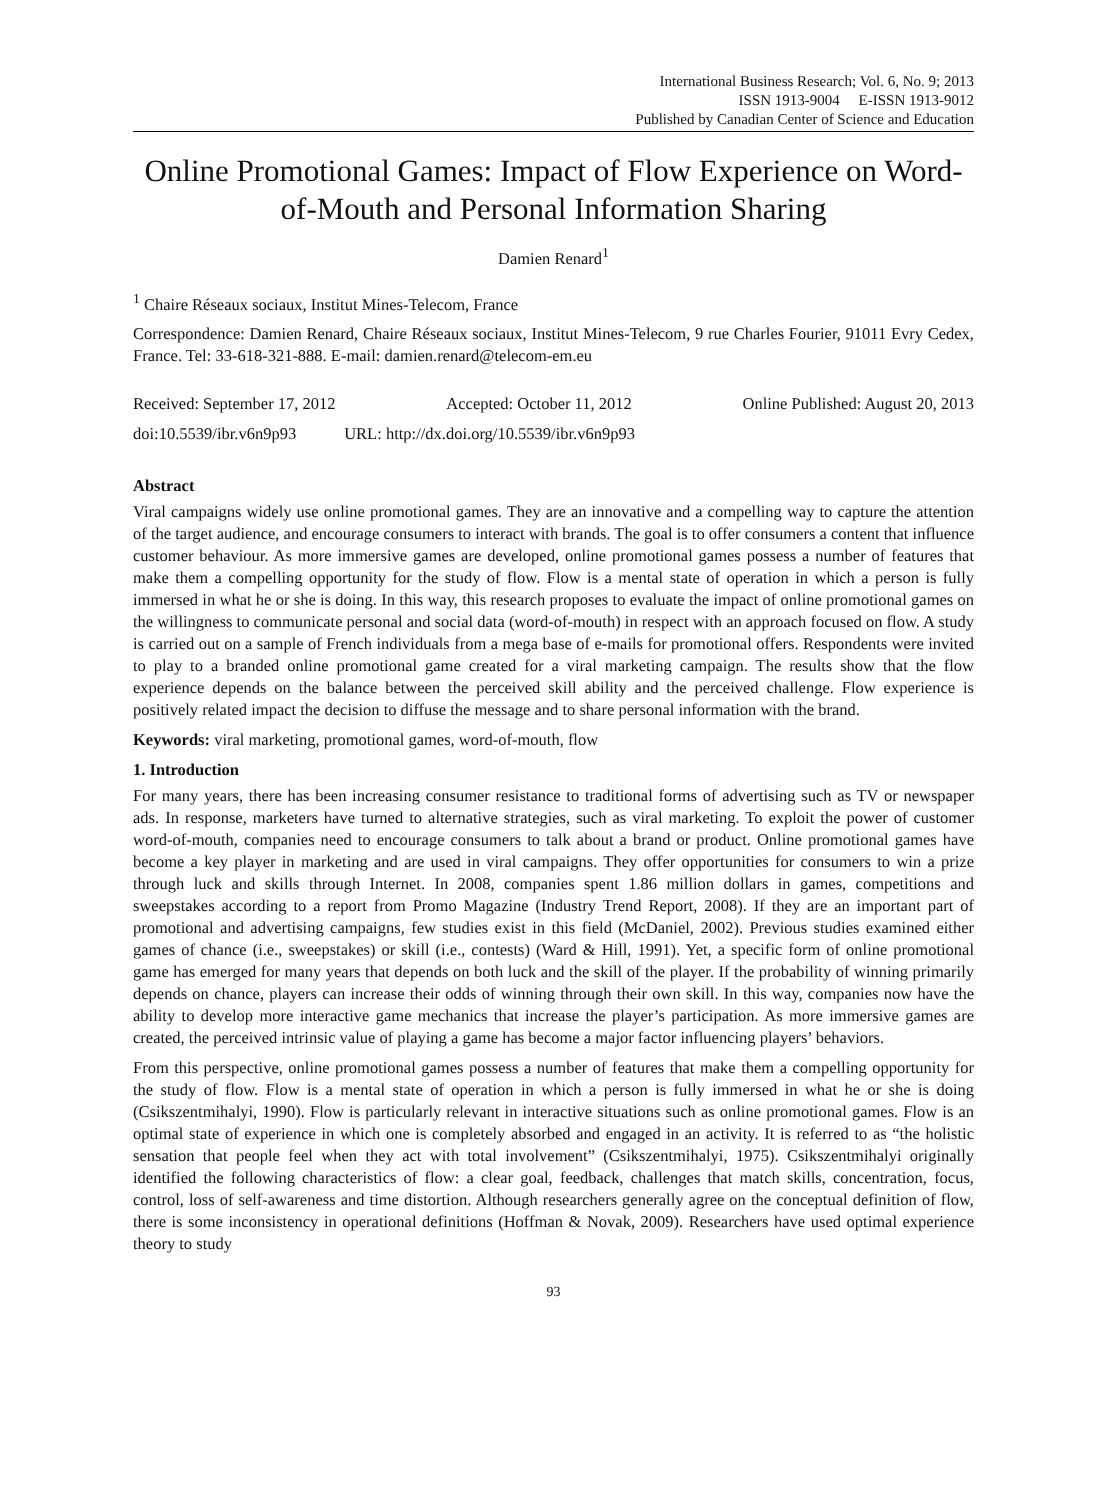International Business Research; Vol. 6, No. 9; 2013
ISSN 1913-9004 E-ISSN 1913-9012
Published by Canadian Center of Science and Education
Online Promotional Games: Impact of Flow Experience on Word-of-Mouth and Personal Information Sharing
Damien Renard<sup>1</sup>
<sup>1</sup> Chaire Réseaux sociaux, Institut Mines-Telecom, France
Correspondence: Damien Renard, Chaire Réseaux sociaux, Institut Mines-Telecom, 9 rue Charles Fourier, 91011 Evry Cedex, France. Tel: 33-618-321-888. E-mail: damien.renard@telecom-em.eu
Received: September 17, 2012 Accepted: October 11, 2012 Online Published: August 20, 2013
doi:10.5539/ibr.v6n9p93 URL: http://dx.doi.org/10.5539/ibr.v6n9p93
Abstract
Viral campaigns widely use online promotional games. They are an innovative and a compelling way to capture the attention of the target audience, and encourage consumers to interact with brands. The goal is to offer consumers a content that influence customer behaviour. As more immersive games are developed, online promotional games possess a number of features that make them a compelling opportunity for the study of flow. Flow is a mental state of operation in which a person is fully immersed in what he or she is doing. In this way, this research proposes to evaluate the impact of online promotional games on the willingness to communicate personal and social data (word-of-mouth) in respect with an approach focused on flow. A study is carried out on a sample of French individuals from a mega base of e-mails for promotional offers. Respondents were invited to play to a branded online promotional game created for a viral marketing campaign. The results show that the flow experience depends on the balance between the perceived skill ability and the perceived challenge. Flow experience is positively related impact the decision to diffuse the message and to share personal information with the brand.
Keywords: viral marketing, promotional games, word-of-mouth, flow
1. Introduction
For many years, there has been increasing consumer resistance to traditional forms of advertising such as TV or newspaper ads. In response, marketers have turned to alternative strategies, such as viral marketing. To exploit the power of customer word-of-mouth, companies need to encourage consumers to talk about a brand or product. Online promotional games have become a key player in marketing and are used in viral campaigns. They offer opportunities for consumers to win a prize through luck and skills through Internet. In 2008, companies spent 1.86 million dollars in games, competitions and sweepstakes according to a report from Promo Magazine (Industry Trend Report, 2008). If they are an important part of promotional and advertising campaigns, few studies exist in this field (McDaniel, 2002). Previous studies examined either games of chance (i.e., sweepstakes) or skill (i.e., contests) (Ward & Hill, 1991). Yet, a specific form of online promotional game has emerged for many years that depends on both luck and the skill of the player. If the probability of winning primarily depends on chance, players can increase their odds of winning through their own skill. In this way, companies now have the ability to develop more interactive game mechanics that increase the player’s participation. As more immersive games are created, the perceived intrinsic value of playing a game has become a major factor influencing players’ behaviors.
From this perspective, online promotional games possess a number of features that make them a compelling opportunity for the study of flow. Flow is a mental state of operation in which a person is fully immersed in what he or she is doing (Csikszentmihalyi, 1990). Flow is particularly relevant in interactive situations such as online promotional games. Flow is an optimal state of experience in which one is completely absorbed and engaged in an activity. It is referred to as “the holistic sensation that people feel when they act with total involvement” (Csikszentmihalyi, 1975). Csikszentmihalyi originally identified the following characteristics of flow: a clear goal, feedback, challenges that match skills, concentration, focus, control, loss of self-awareness and time distortion. Although researchers generally agree on the conceptual definition of flow, there is some inconsistency in operational definitions (Hoffman & Novak, 2009). Researchers have used optimal experience theory to study
93